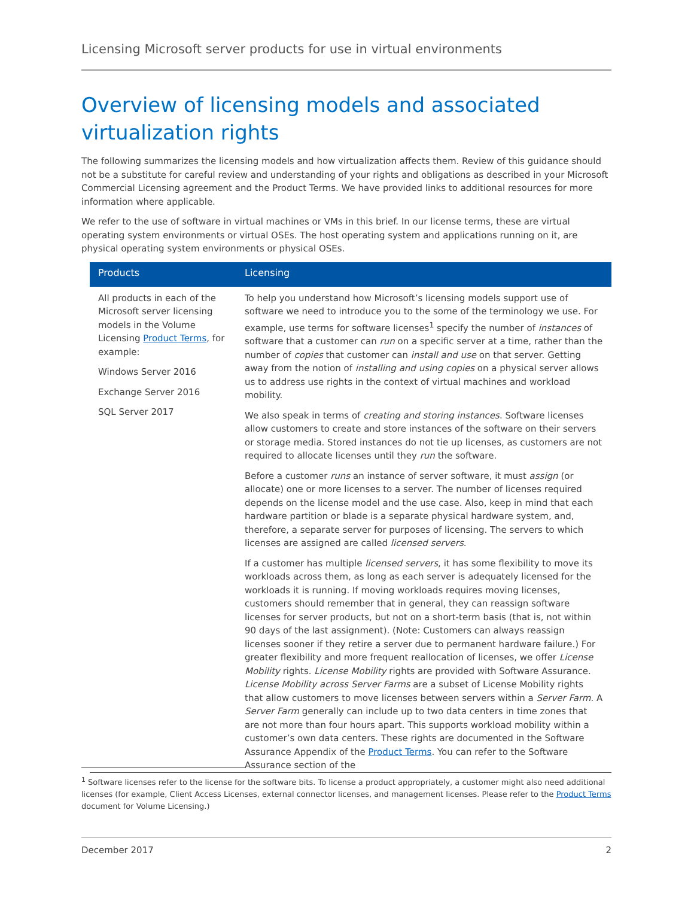Licensing Microsoft server products for use in virtual environments
Overview of licensing models and associated virtualization rights
The following summarizes the licensing models and how virtualization affects them. Review of this guidance should not be a substitute for careful review and understanding of your rights and obligations as described in your Microsoft Commercial Licensing agreement and the Product Terms. We have provided links to additional resources for more information where applicable.
We refer to the use of software in virtual machines or VMs in this brief. In our license terms, these are virtual operating system environments or virtual OSEs. The host operating system and applications running on it, are physical operating system environments or physical OSEs.
| Products | Licensing |
| --- | --- |
| All products in each of the Microsoft server licensing models in the Volume Licensing Product Terms , for example: Windows Server 2016 Exchange Server 2016 SQL Server 2017 | To help you understand how Microsoft’s licensing models support use of software we need to introduce you to the some of the terminology we use. For example, use terms for software licenses<sup>1</sup> specify the number of instances of software that a customer can run on a specific server at a time, rather than the number of copies that customer can install and use on that server. Getting away from the notion of installing and using copies on a physical server allows us to address use rights in the context of virtual machines and workload mobility. We also speak in terms of creating and storing instances . Software licenses allow customers to create and store instances of the software on their servers or storage media. Stored instances do not tie up licenses, as customers are not required to allocate licenses until they run the software. Before a customer runs an instance of server software, it must assign (or allocate) one or more licenses to a server. The number of licenses required depends on the license model and the use case. Also, keep in mind that each hardware partition or blade is a separate physical hardware system, and, therefore, a separate server for purposes of licensing. The servers to which licenses are assigned are called licensed servers . If a customer has multiple licensed servers , it has some flexibility to move its workloads across them, as long as each server is adequately licensed for the workloads it is running. If moving workloads requires moving licenses, customers should remember that in general, they can reassign software licenses for server products, but not on a short-term basis (that is, not within 90 days of the last assignment). (Note: Customers can always reassign licenses sooner if they retire a server due to permanent hardware failure.) For greater flexibility and more frequent reallocation of licenses, we offer License Mobility rights. License Mobility rights are provided with Software Assurance. License Mobility across Server Farms are a subset of License Mobility rights that allow customers to move licenses between servers within a Server Farm . A Server Farm generally can include up to two data centers in time zones that are not more than four hours apart. This supports workload mobility within a customer’s own data centers. These rights are documented in the Software Assurance Appendix of the Product Terms . You can refer to the Software Assurance section of the |
<sup>1</sup> Software licenses refer to the license for the software bits. To license a product appropriately, a customer might also need additional licenses (for example, Client Access Licenses, external connector licenses, and management licenses. Please refer to the Product Terms document for Volume Licensing.)
December 2017 2